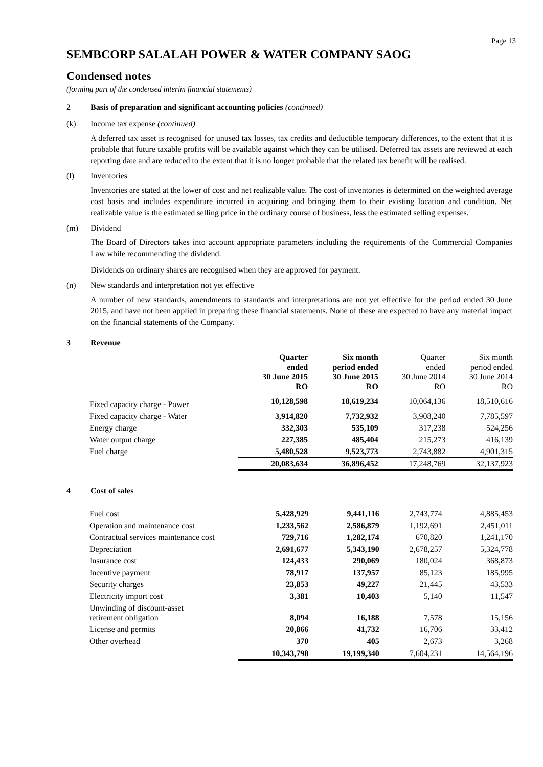Page 13
SEMBCORP SALALAH POWER & WATER COMPANY SAOG
Condensed notes
(forming part of the condensed interim financial statements)
2 Basis of preparation and significant accounting policies (continued)
(k) Income tax expense (continued)
A deferred tax asset is recognised for unused tax losses, tax credits and deductible temporary differences, to the extent that it is probable that future taxable profits will be available against which they can be utilised. Deferred tax assets are reviewed at each reporting date and are reduced to the extent that it is no longer probable that the related tax benefit will be realised.
(l) Inventories
Inventories are stated at the lower of cost and net realizable value. The cost of inventories is determined on the weighted average cost basis and includes expenditure incurred in acquiring and bringing them to their existing location and condition. Net realizable value is the estimated selling price in the ordinary course of business, less the estimated selling expenses.
(m) Dividend
The Board of Directors takes into account appropriate parameters including the requirements of the Commercial Companies Law while recommending the dividend.
Dividends on ordinary shares are recognised when they are approved for payment.
(n) New standards and interpretation not yet effective
A number of new standards, amendments to standards and interpretations are not yet effective for the period ended 30 June 2015, and have not been applied in preparing these financial statements. None of these are expected to have any material impact on the financial statements of the Company.
3 Revenue
| | Quarter ended 30 June 2015 RO | Six month period ended 30 June 2015 RO | Quarter ended 30 June 2014 RO | Six month period ended 30 June 2014 RO |
| --- | --- | --- | --- | --- |
| Fixed capacity charge - Power | 10,128,598 | 18,619,234 | 10,064,136 | 18,510,616 |
| Fixed capacity charge - Water | 3,914,820 | 7,732,932 | 3,908,240 | 7,785,597 |
| Energy charge | 332,303 | 535,109 | 317,238 | 524,256 |
| Water output charge | 227,385 | 485,404 | 215,273 | 416,139 |
| Fuel charge | 5,480,528 | 9,523,773 | 2,743,882 | 4,901,315 |
| | 20,083,634 | 36,896,452 | 17,248,769 | 32,137,923 |
4 Cost of sales
| Fuel cost | 5,428,929 | 9,441,116 | 2,743,774 | 4,885,453 |
| Operation and maintenance cost | 1,233,562 | 2,586,879 | 1,192,691 | 2,451,011 |
| Contractual services maintenance cost | 729,716 | 1,282,174 | 670,820 | 1,241,170 |
| Depreciation | 2,691,677 | 5,343,190 | 2,678,257 | 5,324,778 |
| Insurance cost | 124,433 | 290,069 | 180,024 | 368,873 |
| Incentive payment | 78,917 | 137,957 | 85,123 | 185,995 |
| Security charges | 23,853 | 49,227 | 21,445 | 43,533 |
| Electricity import cost | 3,381 | 10,403 | 5,140 | 11,547 |
| Unwinding of discount-asset retirement obligation | 8,094 | 16,188 | 7,578 | 15,156 |
| License and permits | 20,866 | 41,732 | 16,706 | 33,412 |
| Other overhead | 370 | 405 | 2,673 | 3,268 |
| | 10,343,798 | 19,199,340 | 7,604,231 | 14,564,196 |